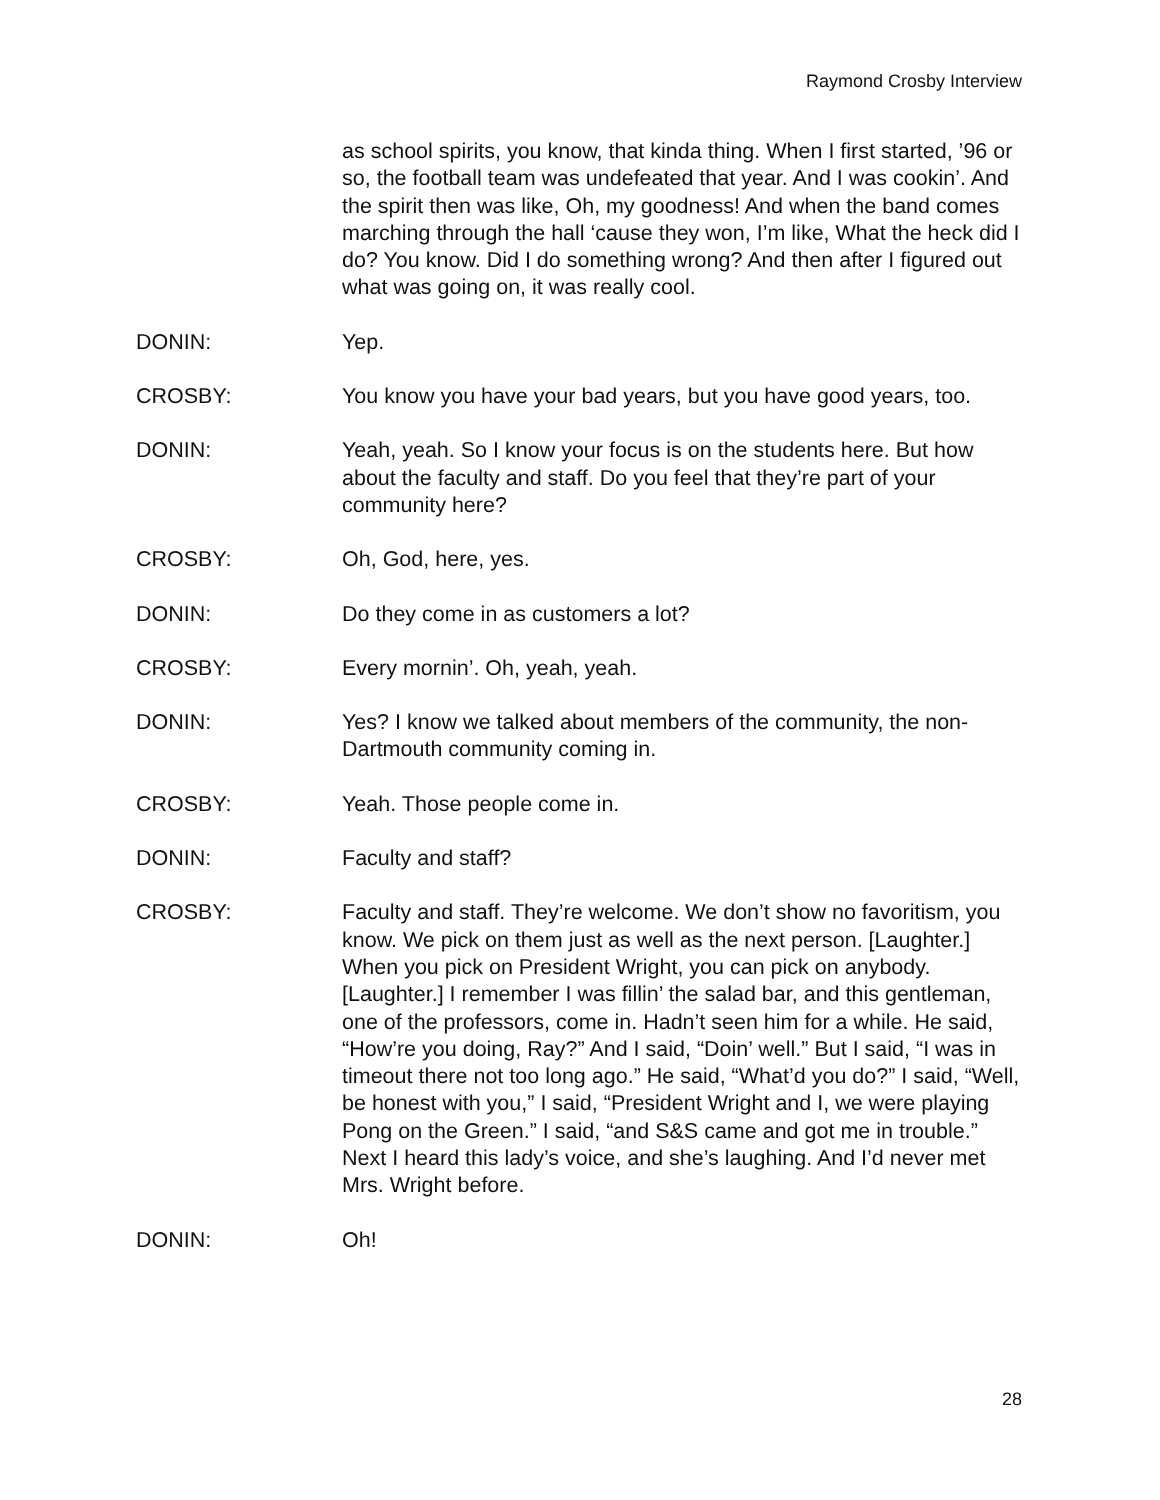Raymond Crosby Interview
as school spirits, you know, that kinda thing. When I first started, ’96 or so, the football team was undefeated that year. And I was cookin’. And the spirit then was like, Oh, my goodness! And when the band comes marching through the hall ‘cause they won, I’m like, What the heck did I do? You know. Did I do something wrong? And then after I figured out what was going on, it was really cool.
DONIN: Yep.
CROSBY: You know you have your bad years, but you have good years, too.
DONIN: Yeah, yeah. So I know your focus is on the students here. But how about the faculty and staff. Do you feel that they’re part of your community here?
CROSBY: Oh, God, here, yes.
DONIN: Do they come in as customers a lot?
CROSBY: Every mornin’. Oh, yeah, yeah.
DONIN: Yes? I know we talked about members of the community, the non-Dartmouth community coming in.
CROSBY: Yeah. Those people come in.
DONIN: Faculty and staff?
CROSBY: Faculty and staff. They’re welcome. We don’t show no favoritism, you know. We pick on them just as well as the next person. [Laughter.] When you pick on President Wright, you can pick on anybody. [Laughter.] I remember I was fillin’ the salad bar, and this gentleman, one of the professors, come in. Hadn’t seen him for a while. He said, “How’re you doing, Ray?” And I said, “Doin’ well.” But I said, “I was in timeout there not too long ago.” He said, “What’d you do?” I said, “Well, be honest with you,” I said, “President Wright and I, we were playing Pong on the Green.” I said, “and S&S came and got me in trouble.” Next I heard this lady’s voice, and she’s laughing. And I’d never met Mrs. Wright before.
DONIN: Oh!
28